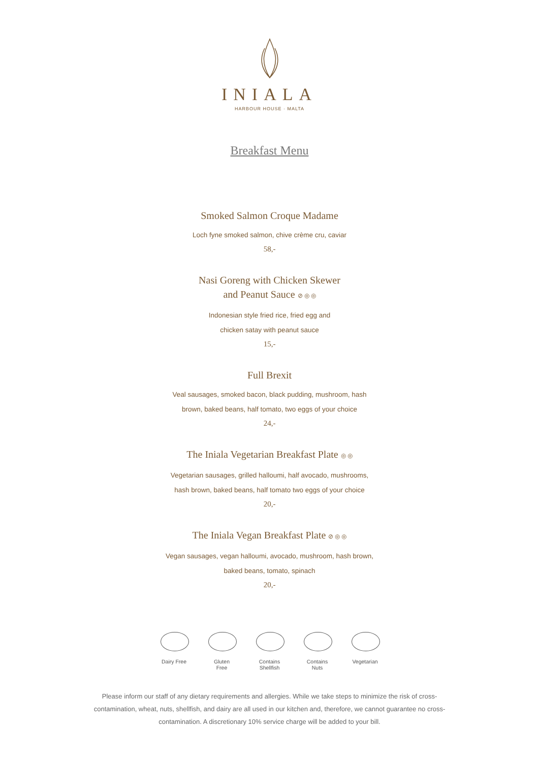INIALA
HARBOUR HOUSE · MALTA
Breakfast Menu
Smoked Salmon Croque Madame
Loch fyne smoked salmon, chive crème cru, caviar
58,-
Nasi Goreng with Chicken Skewer
and Peanut Sauce ⊘ ◎ ◎
Indonesian style fried rice, fried egg and
chicken satay with peanut sauce
15,-
Full Brexit
Veal sausages, smoked bacon, black pudding, mushroom, hash
brown, baked beans, half tomato, two eggs of your choice
24,-
The Iniala Vegetarian Breakfast Plate ◎ ◎
Vegetarian sausages, grilled halloumi, half avocado, mushrooms,
hash brown, baked beans, half tomato two eggs of your choice
20,-
The Iniala Vegan Breakfast Plate ⊘ ◎ ◎
Vegan sausages, vegan halloumi, avocado, mushroom, hash brown,
baked beans, tomato, spinach
20,-
Dairy Free
Gluten Free
Contains Shellfish
Contains Nuts
Vegetarian
Please inform our staff of any dietary requirements and allergies. While we take steps to minimize the risk of cross-contamination, wheat, nuts, shellfish, and dairy are all used in our kitchen and, therefore, we cannot guarantee no cross-contamination. A discretionary 10% service charge will be added to your bill.